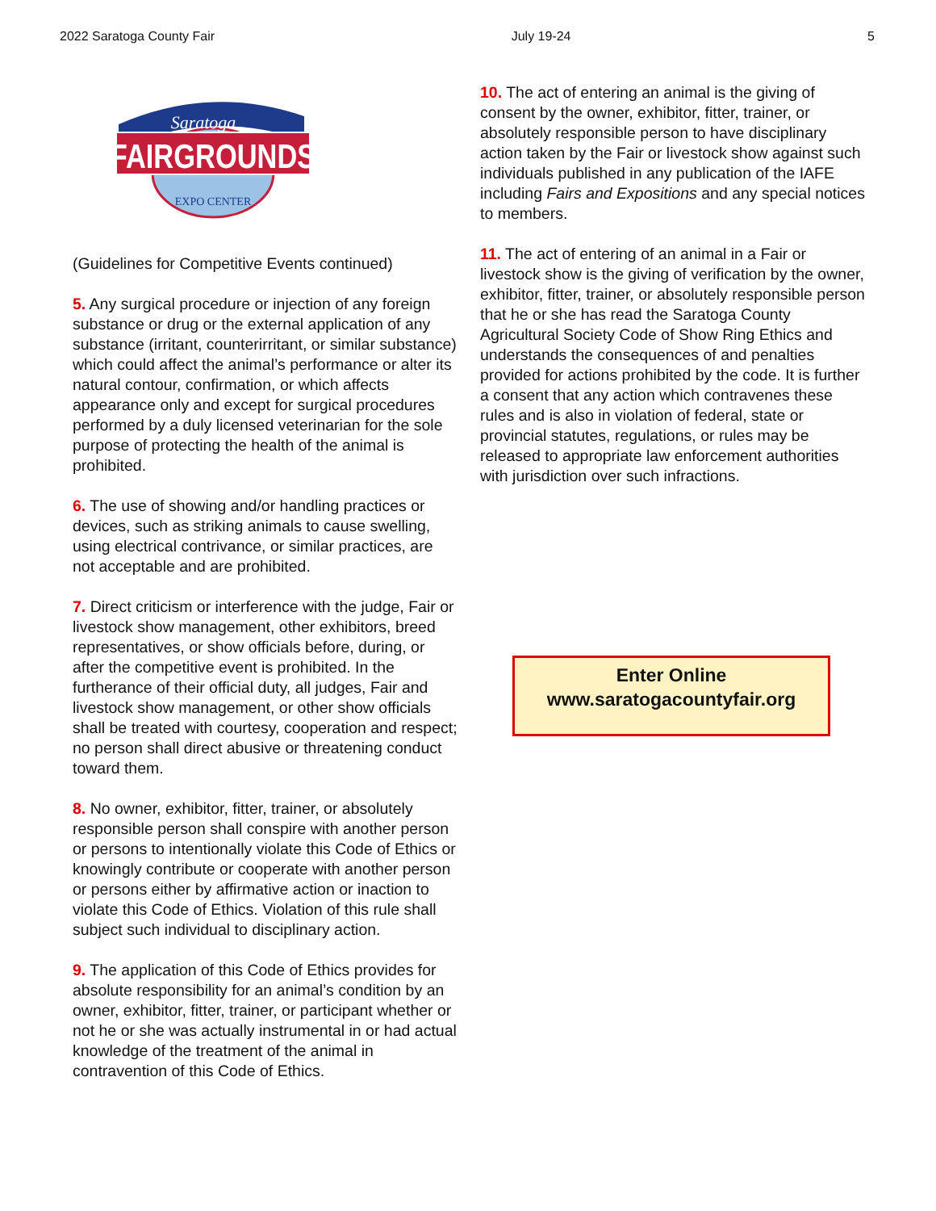2022 Saratoga County Fair July 19-24 5
FAIRGROUNDS
Saratoga
EXPO CENTER
(Guidelines for Competitive Events continued)
5. Any surgical procedure or injection of any foreign substance or drug or the external application of any substance (irritant, counterirritant, or similar substance) which could affect the animal’s performance or alter its natural contour, confirmation, or which affects appearance only and except for surgical procedures performed by a duly licensed veterinarian for the sole purpose of protecting the health of the animal is prohibited.
6. The use of showing and/or handling practices or devices, such as striking animals to cause swelling, using electrical contrivance, or similar practices, are not acceptable and are prohibited.
7. Direct criticism or interference with the judge, Fair or livestock show management, other exhibitors, breed representatives, or show officials before, during, or after the competitive event is prohibited. In the furtherance of their official duty, all judges, Fair and livestock show management, or other show officials shall be treated with courtesy, cooperation and respect; no person shall direct abusive or threatening conduct toward them.
8. No owner, exhibitor, fitter, trainer, or absolutely responsible person shall conspire with another person or persons to intentionally violate this Code of Ethics or knowingly contribute or cooperate with another person or persons either by affirmative action or inaction to violate this Code of Ethics. Violation of this rule shall subject such individual to disciplinary action.
9. The application of this Code of Ethics provides for absolute responsibility for an animal’s condition by an owner, exhibitor, fitter, trainer, or participant whether or not he or she was actually instrumental in or had actual knowledge of the treatment of the animal in contravention of this Code of Ethics.
10. The act of entering an animal is the giving of consent by the owner, exhibitor, fitter, trainer, or absolutely responsible person to have disciplinary action taken by the Fair or livestock show against such individuals published in any publication of the IAFE including Fairs and Expositions and any special notices to members.
11. The act of entering of an animal in a Fair or livestock show is the giving of verification by the owner, exhibitor, fitter, trainer, or absolutely responsible person that he or she has read the Saratoga County Agricultural Society Code of Show Ring Ethics and understands the consequences of and penalties provided for actions prohibited by the code. It is further a consent that any action which contravenes these rules and is also in violation of federal, state or provincial statutes, regulations, or rules may be released to appropriate law enforcement authorities with jurisdiction over such infractions.
Enter Online
www.saratogacountyfair.org